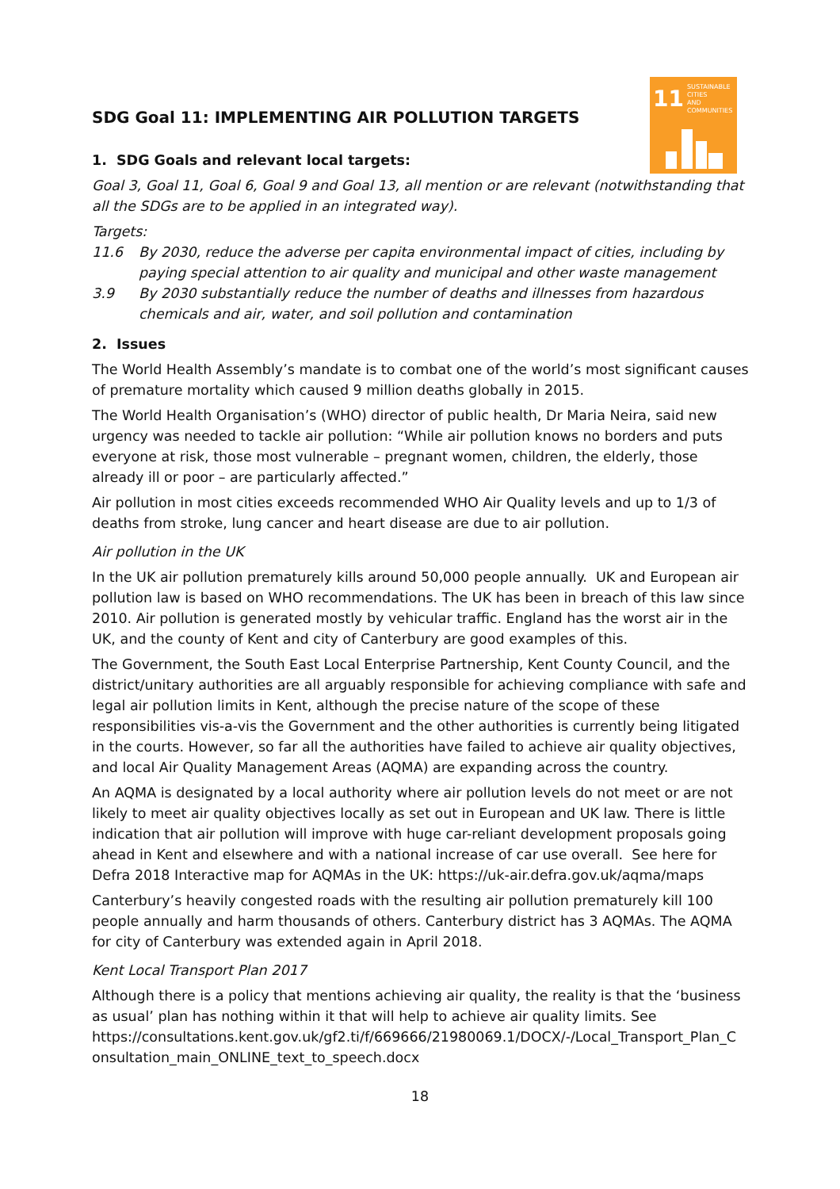11 SUSTAINABLE CITIES
AND COMMUNITIES
SDG Goal 11: IMPLEMENTING AIR POLLUTION TARGETS
1. SDG Goals and relevant local targets:
Goal 3, Goal 11, Goal 6, Goal 9 and Goal 13, all mention or are relevant (notwithstanding that all the SDGs are to be applied in an integrated way).
Targets:
11.6 By 2030, reduce the adverse per capita environmental impact of cities, including by paying special attention to air quality and municipal and other waste management
3.9 By 2030 substantially reduce the number of deaths and illnesses from hazardous chemicals and air, water, and soil pollution and contamination
2. Issues
The World Health Assembly’s mandate is to combat one of the world’s most significant causes of premature mortality which caused 9 million deaths globally in 2015.
The World Health Organisation’s (WHO) director of public health, Dr Maria Neira, said new urgency was needed to tackle air pollution: “While air pollution knows no borders and puts everyone at risk, those most vulnerable – pregnant women, children, the elderly, those already ill or poor – are particularly affected.”
Air pollution in most cities exceeds recommended WHO Air Quality levels and up to 1/3 of deaths from stroke, lung cancer and heart disease are due to air pollution.
Air pollution in the UK
In the UK air pollution prematurely kills around 50,000 people annually. UK and European air pollution law is based on WHO recommendations. The UK has been in breach of this law since 2010. Air pollution is generated mostly by vehicular traffic. England has the worst air in the UK, and the county of Kent and city of Canterbury are good examples of this.
The Government, the South East Local Enterprise Partnership, Kent County Council, and the district/unitary authorities are all arguably responsible for achieving compliance with safe and legal air pollution limits in Kent, although the precise nature of the scope of these responsibilities vis-a-vis the Government and the other authorities is currently being litigated in the courts. However, so far all the authorities have failed to achieve air quality objectives, and local Air Quality Management Areas (AQMA) are expanding across the country.
An AQMA is designated by a local authority where air pollution levels do not meet or are not likely to meet air quality objectives locally as set out in European and UK law. There is little indication that air pollution will improve with huge car-reliant development proposals going ahead in Kent and elsewhere and with a national increase of car use overall. See here for Defra 2018 Interactive map for AQMAs in the UK: https://uk-air.defra.gov.uk/aqma/maps
Canterbury’s heavily congested roads with the resulting air pollution prematurely kill 100 people annually and harm thousands of others. Canterbury district has 3 AQMAs. The AQMA for city of Canterbury was extended again in April 2018.
Kent Local Transport Plan 2017
Although there is a policy that mentions achieving air quality, the reality is that the ‘business as usual’ plan has nothing within it that will help to achieve air quality limits. See https://consultations.kent.gov.uk/gf2.ti/f/669666/21980069.1/DOCX/-/Local_Transport_Plan_C onsultation_main_ONLINE_text_to_speech.docx
18